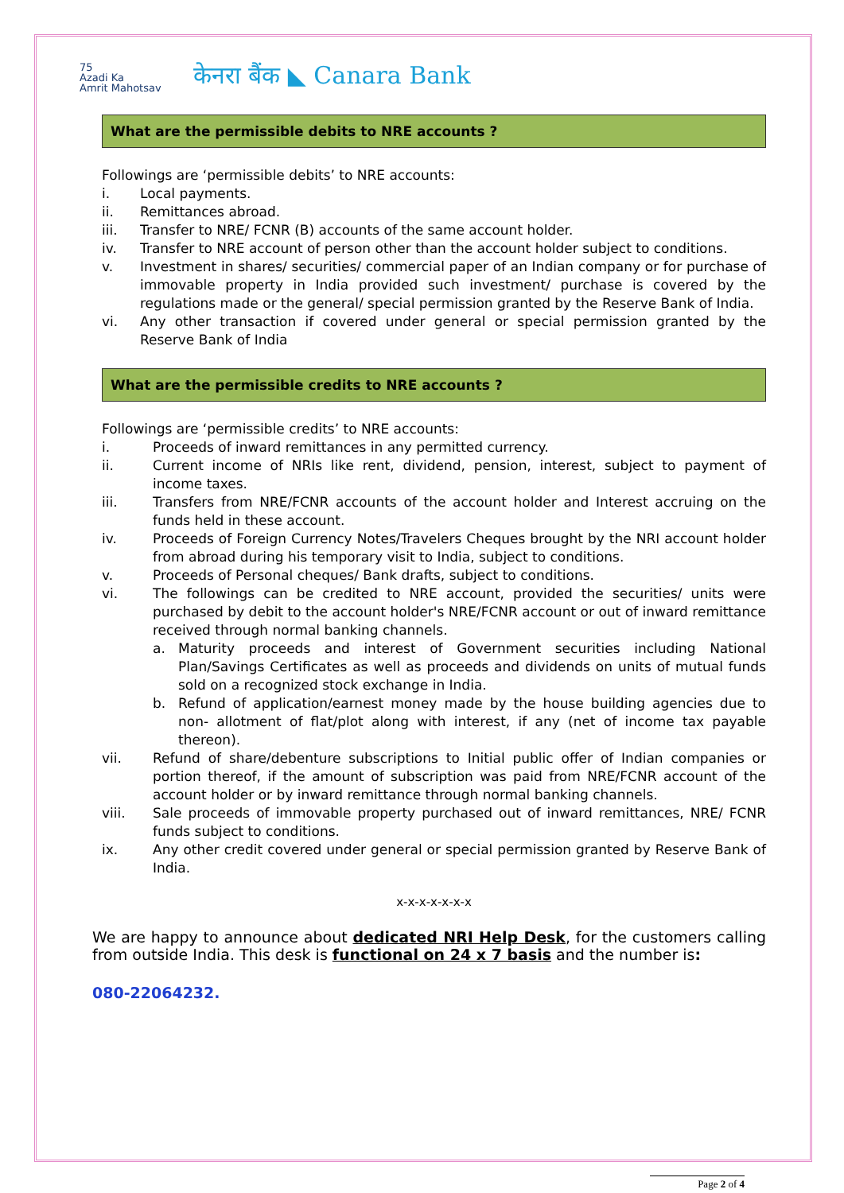75
Azadi Ka
Amrit Mahotsav
केनरा बैंक ◣ Canara Bank
What are the permissible debits to NRE accounts ?
Followings are ‘permissible debits’ to NRE accounts:
i. Local payments.
ii. Remittances abroad.
iii. Transfer to NRE/ FCNR (B) accounts of the same account holder.
iv. Transfer to NRE account of person other than the account holder subject to conditions.
v. Investment in shares/ securities/ commercial paper of an Indian company or for purchase of immovable property in India provided such investment/ purchase is covered by the regulations made or the general/ special permission granted by the Reserve Bank of India.
vi. Any other transaction if covered under general or special permission granted by the Reserve Bank of India
What are the permissible credits to NRE accounts ?
Followings are ‘permissible credits’ to NRE accounts:
i. Proceeds of inward remittances in any permitted currency.
ii. Current income of NRIs like rent, dividend, pension, interest, subject to payment of income taxes.
iii. Transfers from NRE/FCNR accounts of the account holder and Interest accruing on the funds held in these account.
iv. Proceeds of Foreign Currency Notes/Travelers Cheques brought by the NRI account holder from abroad during his temporary visit to India, subject to conditions.
v. Proceeds of Personal cheques/ Bank drafts, subject to conditions.
vi. The followings can be credited to NRE account, provided the securities/ units were purchased by debit to the account holder's NRE/FCNR account or out of inward remittance received through normal banking channels.
a. Maturity proceeds and interest of Government securities including National Plan/Savings Certificates as well as proceeds and dividends on units of mutual funds sold on a recognized stock exchange in India.
b. Refund of application/earnest money made by the house building agencies due to non- allotment of flat/plot along with interest, if any (net of income tax payable thereon).
vii. Refund of share/debenture subscriptions to Initial public offer of Indian companies or portion thereof, if the amount of subscription was paid from NRE/FCNR account of the account holder or by inward remittance through normal banking channels.
viii. Sale proceeds of immovable property purchased out of inward remittances, NRE/ FCNR funds subject to conditions.
ix. Any other credit covered under general or special permission granted by Reserve Bank of India.
x-x-x-x-x-x-x
We are happy to announce about dedicated NRI Help Desk, for the customers calling from outside India. This desk is functional on 24 x 7 basis and the number is:
080-22064232.
Page 2 of 4